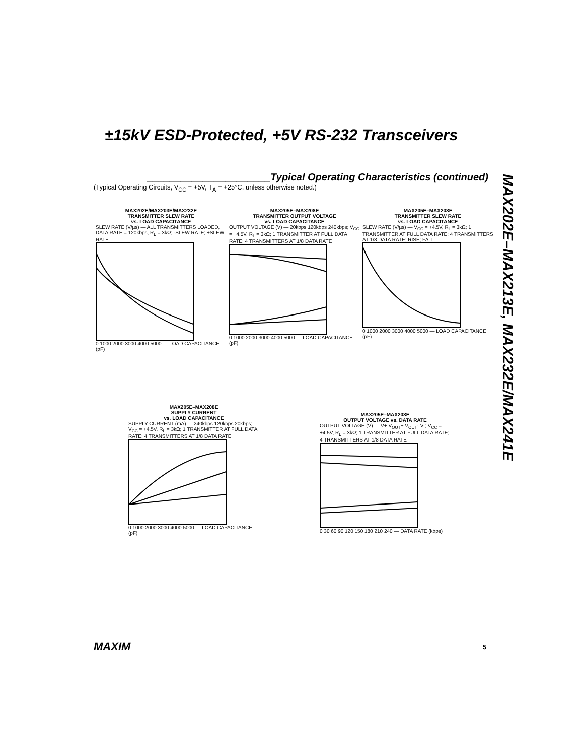±15kV ESD-Protected, +5V RS-232 Transceivers
MAX202E–MAX213E, MAX232E/MAX241E
______________________Typical Operating Characteristics (continued)
(Typical Operating Circuits, V<sub>CC</sub> = +5V, T<sub>A</sub> = +25°C, unless otherwise noted.)
MAX202E/MAX203E/MAX232E
TRANSMITTER SLEW RATE
vs. LOAD CAPACITANCE
SLEW RATE (V/µs) — ALL TRANSMITTERS LOADED, DATA RATE = 120kbps, R<sub>L</sub> = 3kΩ; -SLEW RATE; +SLEW RATE
0 1000 2000 3000 4000 5000 — LOAD CAPACITANCE (pF)
MAX205E–MAX208E
TRANSMITTER OUTPUT VOLTAGE
vs. LOAD CAPACITANCE
OUTPUT VOLTAGE (V) — 20kbps 120kbps 240kbps; V<sub>CC</sub> = +4.5V, R<sub>L</sub> = 3kΩ; 1 TRANSMITTER AT FULL DATA RATE; 4 TRANSMITTERS AT 1/8 DATA RATE
0 1000 2000 3000 4000 5000 — LOAD CAPACITANCE (pF)
MAX205E–MAX208E
TRANSMITTER SLEW RATE
vs. LOAD CAPACITANCE
SLEW RATE (V/µs) — V<sub>CC</sub> = +4.5V, R<sub>L</sub> = 3kΩ; 1 TRANSMITTER AT FULL DATA RATE; 4 TRANSMITTERS AT 1/8 DATA RATE; RISE; FALL
0 1000 2000 3000 4000 5000 — LOAD CAPACITANCE (pF)
MAX205E–MAX208E
SUPPLY CURRENT
vs. LOAD CAPACITANCE
SUPPLY CURRENT (mA) — 240kbps 120kbps 20kbps; V<sub>CC</sub> = +4.5V, R<sub>L</sub> = 3kΩ; 1 TRANSMITTER AT FULL DATA RATE; 4 TRANSMITTERS AT 1/8 DATA RATE
0 1000 2000 3000 4000 5000 — LOAD CAPACITANCE (pF)
MAX205E–MAX208E
OUTPUT VOLTAGE vs. DATA RATE
OUTPUT VOLTAGE (V) — V+ V<sub>OUT</sub>+ V<sub>OUT</sub>- V-; V<sub>CC</sub> = +4.5V, R<sub>L</sub> = 3kΩ; 1 TRANSMITTER AT FULL DATA RATE; 4 TRANSMITTERS AT 1/8 DATA RATE
0 30 60 90 120 150 180 210 240 — DATA RATE (kbps)
MAXIM 5